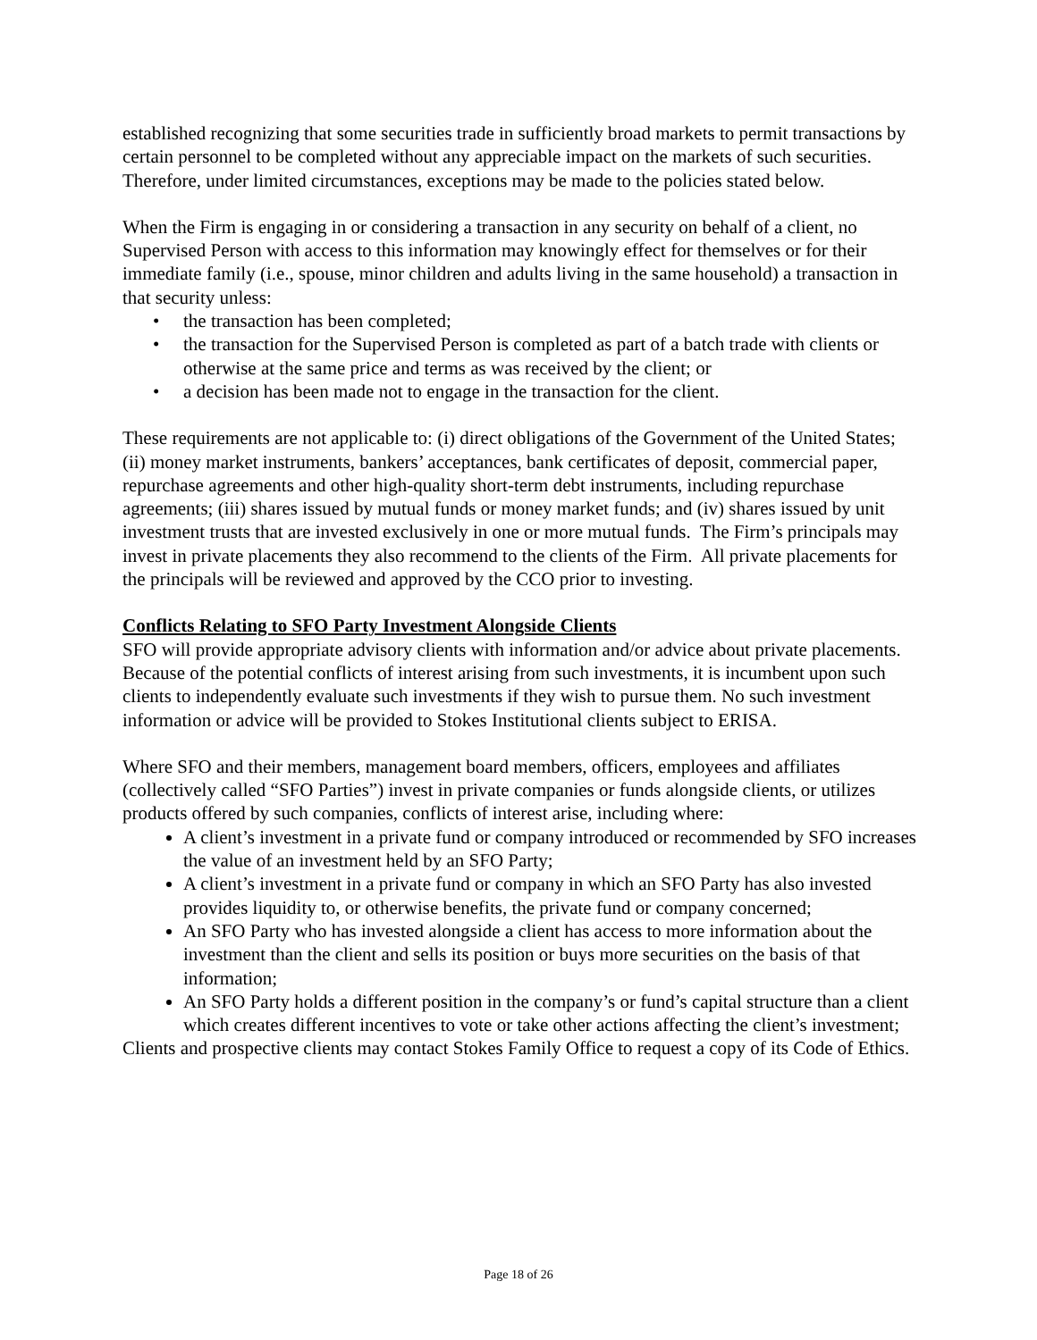established recognizing that some securities trade in sufficiently broad markets to permit transactions by certain personnel to be completed without any appreciable impact on the markets of such securities. Therefore, under limited circumstances, exceptions may be made to the policies stated below.
When the Firm is engaging in or considering a transaction in any security on behalf of a client, no Supervised Person with access to this information may knowingly effect for themselves or for their immediate family (i.e., spouse, minor children and adults living in the same household) a transaction in that security unless:
• the transaction has been completed;
• the transaction for the Supervised Person is completed as part of a batch trade with clients or otherwise at the same price and terms as was received by the client; or
• a decision has been made not to engage in the transaction for the client.
These requirements are not applicable to: (i) direct obligations of the Government of the United States; (ii) money market instruments, bankers’ acceptances, bank certificates of deposit, commercial paper, repurchase agreements and other high-quality short-term debt instruments, including repurchase agreements; (iii) shares issued by mutual funds or money market funds; and (iv) shares issued by unit investment trusts that are invested exclusively in one or more mutual funds. The Firm’s principals may invest in private placements they also recommend to the clients of the Firm. All private placements for the principals will be reviewed and approved by the CCO prior to investing.
Conflicts Relating to SFO Party Investment Alongside Clients
SFO will provide appropriate advisory clients with information and/or advice about private placements. Because of the potential conflicts of interest arising from such investments, it is incumbent upon such clients to independently evaluate such investments if they wish to pursue them. No such investment information or advice will be provided to Stokes Institutional clients subject to ERISA.
Where SFO and their members, management board members, officers, employees and affiliates (collectively called “SFO Parties”) invest in private companies or funds alongside clients, or utilizes products offered by such companies, conflicts of interest arise, including where:
A client’s investment in a private fund or company introduced or recommended by SFO increases the value of an investment held by an SFO Party;
A client’s investment in a private fund or company in which an SFO Party has also invested provides liquidity to, or otherwise benefits, the private fund or company concerned;
An SFO Party who has invested alongside a client has access to more information about the investment than the client and sells its position or buys more securities on the basis of that information;
An SFO Party holds a different position in the company’s or fund’s capital structure than a client which creates different incentives to vote or take other actions affecting the client’s investment;
Clients and prospective clients may contact Stokes Family Office to request a copy of its Code of Ethics.
Page 18 of 26